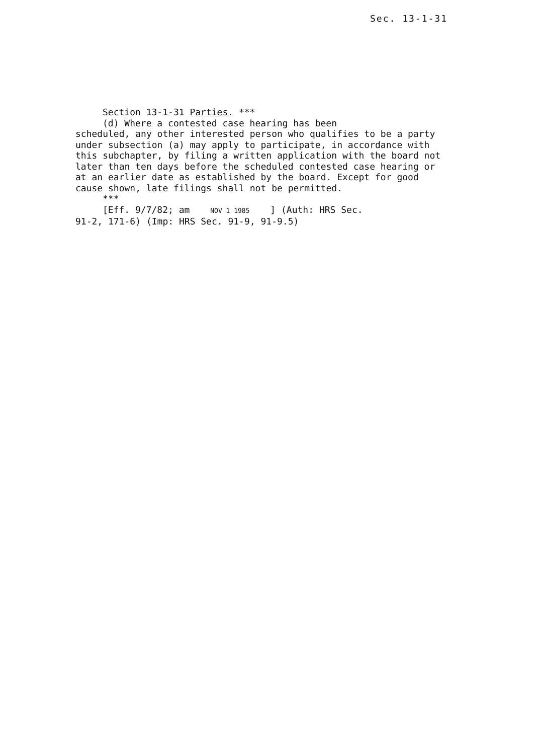Sec. 13-1-31
Section 13-1-31 Parties. ***
(d) Where a contested case hearing has been
scheduled, any other interested person who qualifies to be a party under subsection (a) may apply to participate, in accordance with this subchapter, by filing a written application with the board not later than ten days before the scheduled contested case hearing or at an earlier date as established by the board. Except for good cause shown, late filings shall not be permitted.
***
[Eff. 9/7/82; am NOV 1 1985 ] (Auth: HRS Sec.
91-2, 171-6) (Imp: HRS Sec. 91-9, 91-9.5)